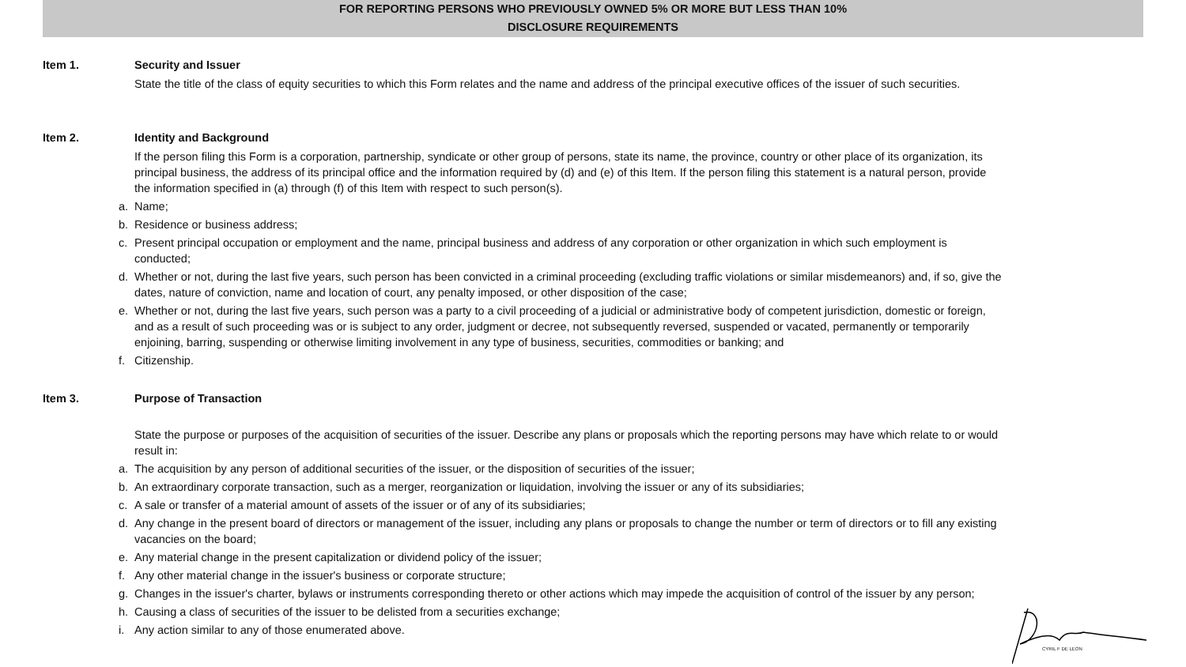FOR REPORTING PERSONS WHO PREVIOUSLY OWNED 5% OR MORE BUT LESS THAN 10%
DISCLOSURE REQUIREMENTS
Item 1. Security and Issuer
State the title of the class of equity securities to which this Form relates and the name and address of the principal executive offices of the issuer of such securities.
Item 2. Identity and Background
If the person filing this Form is a corporation, partnership, syndicate or other group of persons, state its name, the province, country or other place of its organization, its principal business, the address of its principal office and the information required by (d) and (e) of this Item. If the person filing this statement is a natural person, provide the information specified in (a) through (f) of this Item with respect to such person(s).
a. Name;
b. Residence or business address;
c. Present principal occupation or employment and the name, principal business and address of any corporation or other organization in which such employment is conducted;
d. Whether or not, during the last five years, such person has been convicted in a criminal proceeding (excluding traffic violations or similar misdemeanors) and, if so, give the dates, nature of conviction, name and location of court, any penalty imposed, or other disposition of the case;
e. Whether or not, during the last five years, such person was a party to a civil proceeding of a judicial or administrative body of competent jurisdiction, domestic or foreign, and as a result of such proceeding was or is subject to any order, judgment or decree, not subsequently reversed, suspended or vacated, permanently or temporarily enjoining, barring, suspending or otherwise limiting involvement in any type of business, securities, commodities or banking; and
f. Citizenship.
Item 3. Purpose of Transaction
State the purpose or purposes of the acquisition of securities of the issuer. Describe any plans or proposals which the reporting persons may have which relate to or would result in:
a. The acquisition by any person of additional securities of the issuer, or the disposition of securities of the issuer;
b. An extraordinary corporate transaction, such as a merger, reorganization or liquidation, involving the issuer or any of its subsidiaries;
c. A sale or transfer of a material amount of assets of the issuer or of any of its subsidiaries;
d. Any change in the present board of directors or management of the issuer, including any plans or proposals to change the number or term of directors or to fill any existing vacancies on the board;
e. Any material change in the present capitalization or dividend policy of the issuer;
f. Any other material change in the issuer's business or corporate structure;
g. Changes in the issuer's charter, bylaws or instruments corresponding thereto or other actions which may impede the acquisition of control of the issuer by any person;
h. Causing a class of securities of the issuer to be delisted from a securities exchange;
i. Any action similar to any of those enumerated above.
CYRIL F DE LEON